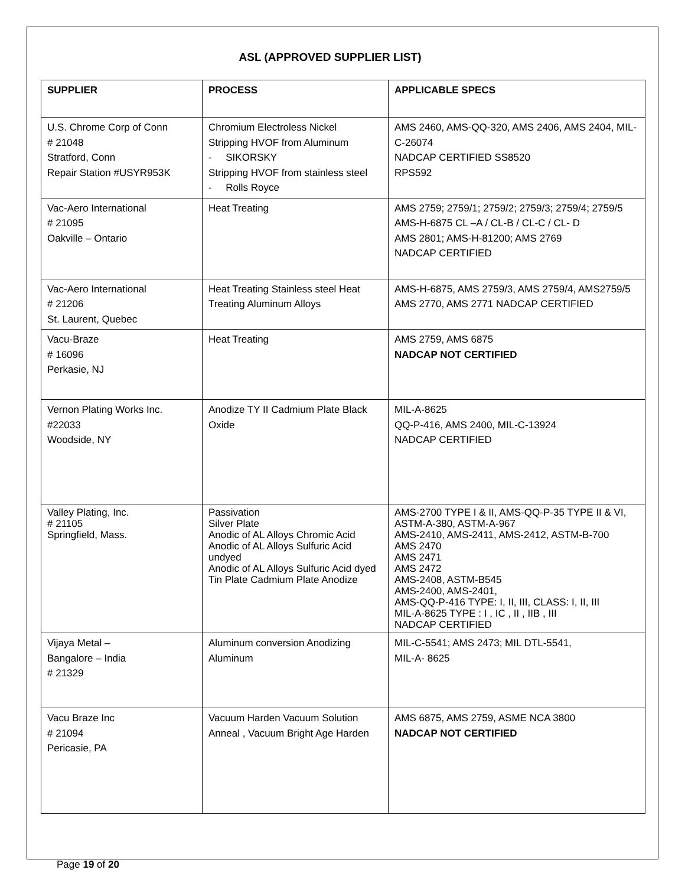ASL (APPROVED SUPPLIER LIST)
| SUPPLIER | PROCESS | APPLICABLE SPECS |
| --- | --- | --- |
| U.S. Chrome Corp of Conn # 21048 Stratford, Conn Repair Station #USYR953K | Chromium Electroless Nickel Stripping HVOF from Aluminum - SIKORSKY Stripping HVOF from stainless steel - Rolls Royce | AMS 2460, AMS-QQ-320, AMS 2406, AMS 2404, MIL-C-26074 NADCAP CERTIFIED SS8520 RPS592 |
| Vac-Aero International # 21095 Oakville – Ontario | Heat Treating | AMS 2759; 2759/1; 2759/2; 2759/3; 2759/4; 2759/5 AMS-H-6875 CL –A / CL-B / CL-C / CL- D AMS 2801; AMS-H-81200; AMS 2769 NADCAP CERTIFIED |
| Vac-Aero International # 21206 St. Laurent, Quebec | Heat Treating Stainless steel Heat Treating Aluminum Alloys | AMS-H-6875, AMS 2759/3, AMS 2759/4, AMS2759/5 AMS 2770, AMS 2771 NADCAP CERTIFIED |
| Vacu-Braze # 16096 Perkasie, NJ | Heat Treating | AMS 2759, AMS 6875 NADCAP NOT CERTIFIED |
| Vernon Plating Works Inc. #22033 Woodside, NY | Anodize TY II Cadmium Plate Black Oxide | MIL-A-8625 QQ-P-416, AMS 2400, MIL-C-13924 NADCAP CERTIFIED |
| Valley Plating, Inc. # 21105 Springfield, Mass. | Passivation Silver Plate Anodic of AL Alloys Chromic Acid Anodic of AL Alloys Sulfuric Acid undyed Anodic of AL Alloys Sulfuric Acid dyed Tin Plate Cadmium Plate Anodize | AMS-2700 TYPE I & II, AMS-QQ-P-35 TYPE II & VI, ASTM-A-380, ASTM-A-967 AMS-2410, AMS-2411, AMS-2412, ASTM-B-700 AMS 2470 AMS 2471 AMS 2472 AMS-2408, ASTM-B545 AMS-2400, AMS-2401, AMS-QQ-P-416 TYPE: I, II, III, CLASS: I, II, III MIL-A-8625 TYPE : I , IC , II , IIB , III NADCAP CERTIFIED |
| Vijaya Metal – Bangalore – India # 21329 | Aluminum conversion Anodizing Aluminum | MIL-C-5541; AMS 2473; MIL DTL-5541, MIL-A- 8625 |
| Vacu Braze Inc # 21094 Pericasie, PA | Vacuum Harden Vacuum Solution Anneal , Vacuum Bright Age Harden | AMS 6875, AMS 2759, ASME NCA 3800 NADCAP NOT CERTIFIED |
Page 19 of 20